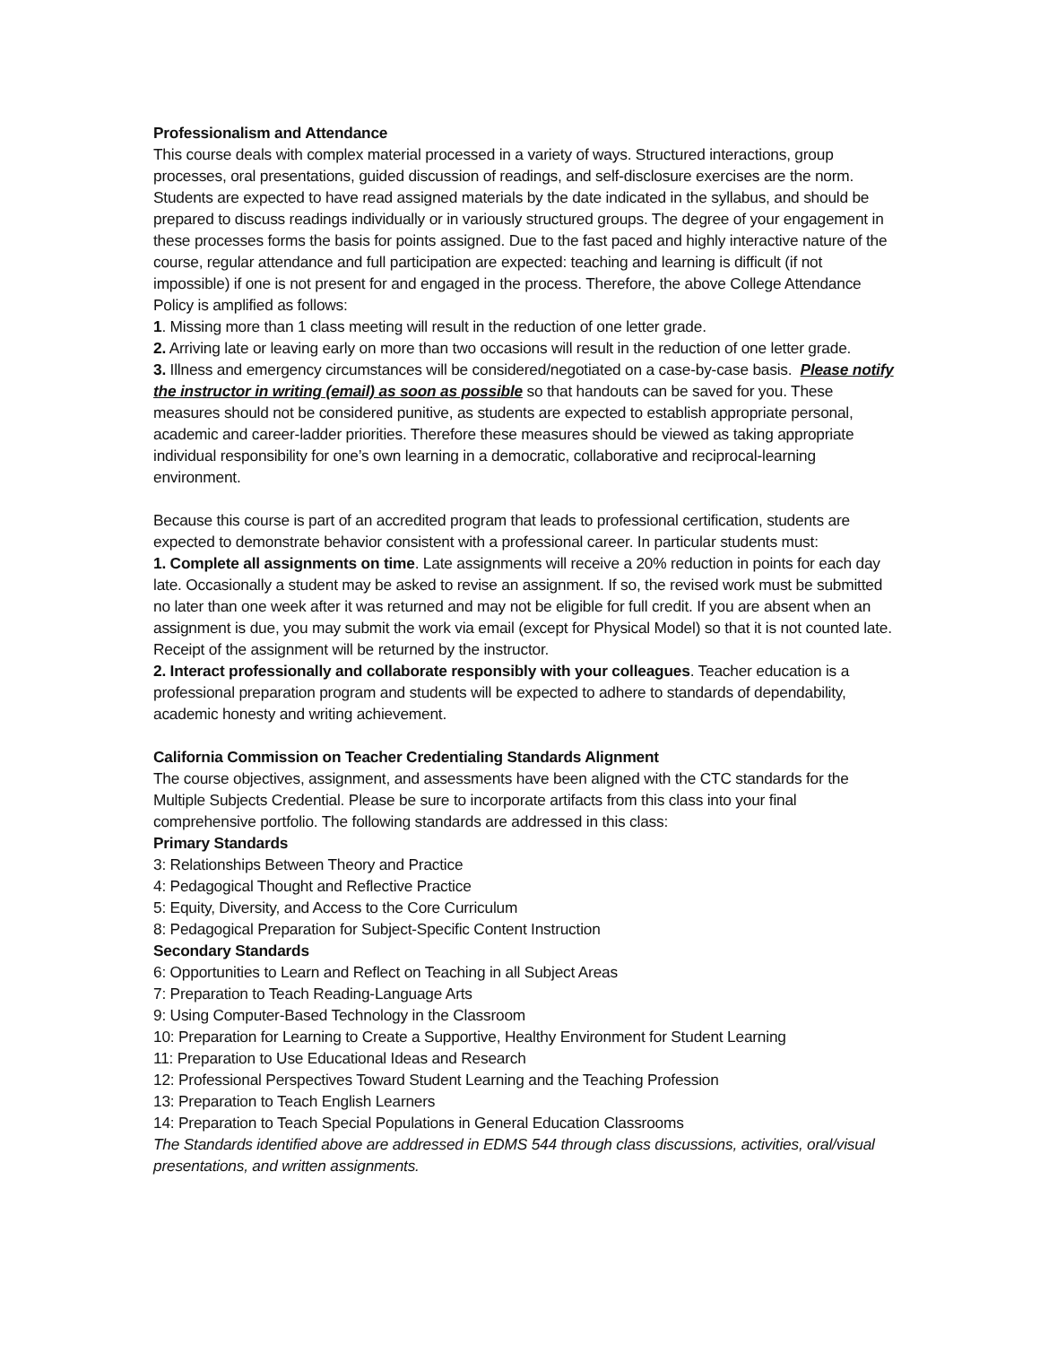Professionalism and Attendance
This course deals with complex material processed in a variety of ways. Structured interactions, group processes, oral presentations, guided discussion of readings, and self-disclosure exercises are the norm. Students are expected to have read assigned materials by the date indicated in the syllabus, and should be prepared to discuss readings individually or in variously structured groups. The degree of your engagement in these processes forms the basis for points assigned. Due to the fast paced and highly interactive nature of the course, regular attendance and full participation are expected: teaching and learning is difficult (if not impossible) if one is not present for and engaged in the process. Therefore, the above College Attendance Policy is amplified as follows:
1. Missing more than 1 class meeting will result in the reduction of one letter grade.
2. Arriving late or leaving early on more than two occasions will result in the reduction of one letter grade.
3. Illness and emergency circumstances will be considered/negotiated on a case-by-case basis. Please notify the instructor in writing (email) as soon as possible so that handouts can be saved for you. These measures should not be considered punitive, as students are expected to establish appropriate personal, academic and career-ladder priorities. Therefore these measures should be viewed as taking appropriate individual responsibility for one’s own learning in a democratic, collaborative and reciprocal-learning environment.
Because this course is part of an accredited program that leads to professional certification, students are expected to demonstrate behavior consistent with a professional career. In particular students must:
1. Complete all assignments on time. Late assignments will receive a 20% reduction in points for each day late. Occasionally a student may be asked to revise an assignment. If so, the revised work must be submitted no later than one week after it was returned and may not be eligible for full credit. If you are absent when an assignment is due, you may submit the work via email (except for Physical Model) so that it is not counted late. Receipt of the assignment will be returned by the instructor.
2. Interact professionally and collaborate responsibly with your colleagues. Teacher education is a professional preparation program and students will be expected to adhere to standards of dependability, academic honesty and writing achievement.
California Commission on Teacher Credentialing Standards Alignment
The course objectives, assignment, and assessments have been aligned with the CTC standards for the Multiple Subjects Credential. Please be sure to incorporate artifacts from this class into your final comprehensive portfolio. The following standards are addressed in this class:
Primary Standards
3: Relationships Between Theory and Practice
4: Pedagogical Thought and Reflective Practice
5: Equity, Diversity, and Access to the Core Curriculum
8: Pedagogical Preparation for Subject-Specific Content Instruction
Secondary Standards
6: Opportunities to Learn and Reflect on Teaching in all Subject Areas
7: Preparation to Teach Reading-Language Arts
9: Using Computer-Based Technology in the Classroom
10: Preparation for Learning to Create a Supportive, Healthy Environment for Student Learning
11: Preparation to Use Educational Ideas and Research
12: Professional Perspectives Toward Student Learning and the Teaching Profession
13: Preparation to Teach English Learners
14: Preparation to Teach Special Populations in General Education Classrooms
The Standards identified above are addressed in EDMS 544 through class discussions, activities, oral/visual presentations, and written assignments.